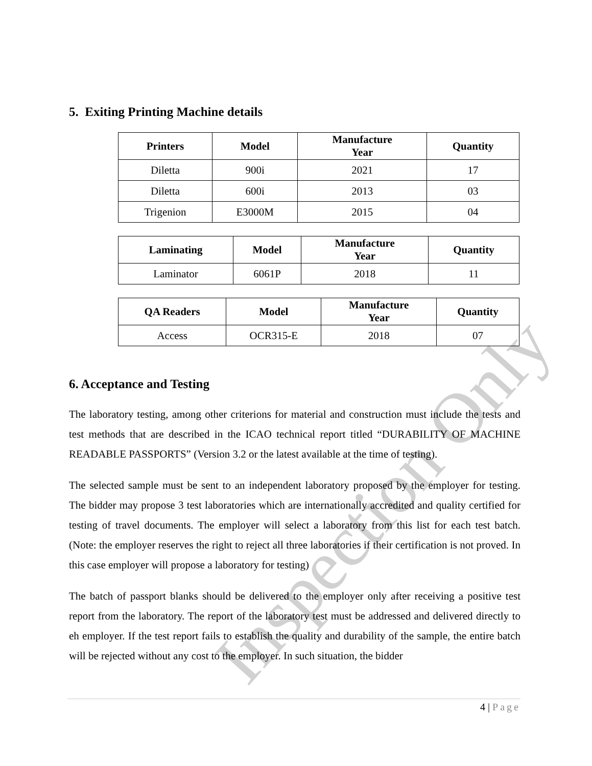5. Exiting Printing Machine details
| Printers | Model | Manufacture Year | Quantity |
| --- | --- | --- | --- |
| Diletta | 900i | 2021 | 17 |
| Diletta | 600i | 2013 | 03 |
| Trigenion | E3000M | 2015 | 04 |
| Laminating | Model | Manufacture Year | Quantity |
| --- | --- | --- | --- |
| Laminator | 6061P | 2018 | 11 |
| QA Readers | Model | Manufacture Year | Quantity |
| --- | --- | --- | --- |
| Access | OCR315-E | 2018 | 07 |
6. Acceptance and Testing
The laboratory testing, among other criterions for material and construction must include the tests and test methods that are described in the ICAO technical report titled “DURABILITY OF MACHINE READABLE PASSPORTS” (Version 3.2 or the latest available at the time of testing).
The selected sample must be sent to an independent laboratory proposed by the employer for testing. The bidder may propose 3 test laboratories which are internationally accredited and quality certified for testing of travel documents. The employer will select a laboratory from this list for each test batch. (Note: the employer reserves the right to reject all three laboratories if their certification is not proved. In this case employer will propose a laboratory for testing)
The batch of passport blanks should be delivered to the employer only after receiving a positive test report from the laboratory. The report of the laboratory test must be addressed and delivered directly to eh employer. If the test report fails to establish the quality and durability of the sample, the entire batch will be rejected without any cost to the employer. In such situation, the bidder
4 | Page
Inspection Only